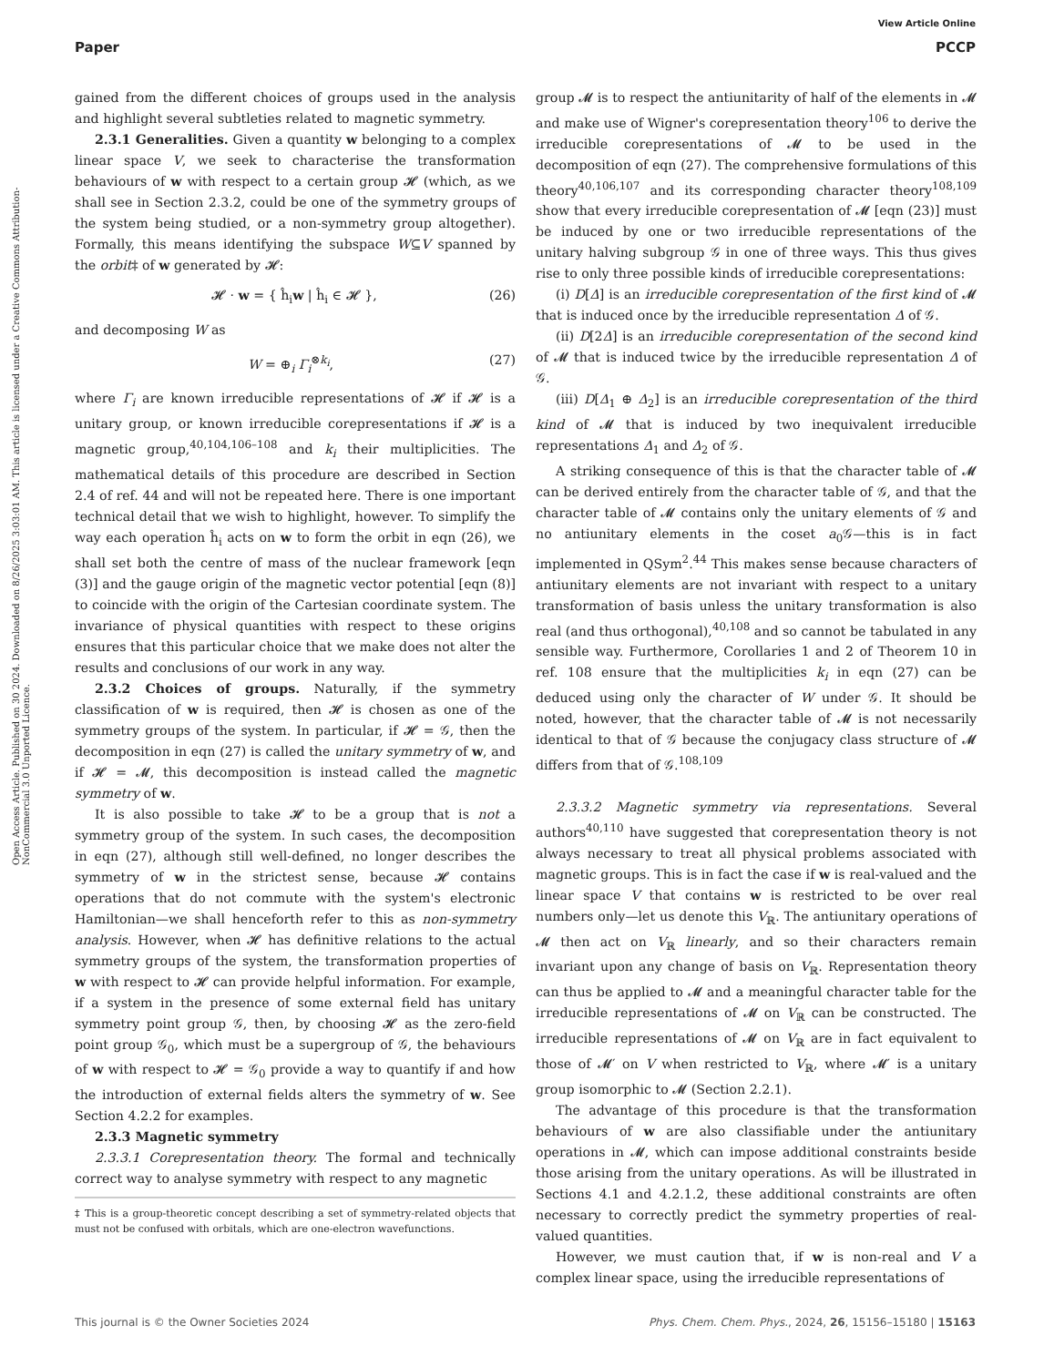View Article Online
Paper PCCP
Open Access Article. Published on 30 2024. Downloaded on 8/26/2025 3:03:01 AM. This article is licensed under a Creative Commons Attribution-NonCommercial 3.0 Unported Licence.
gained from the different choices of groups used in the analysis and highlight several subtleties related to magnetic symmetry.
2.3.1 Generalities. Given a quantity w belonging to a complex linear space V, we seek to characterise the transformation behaviours of w with respect to a certain group 𝓗 (which, as we shall see in Section 2.3.2, could be one of the symmetry groups of the system being studied, or a non-symmetry group altogether). Formally, this means identifying the subspace W⊆V spanned by the orbit‡ of w generated by 𝓗:
𝓗 · w = { ĥ<sub>i</sub>w | ĥ<sub>i</sub> ∈ 𝓗 }, (26)
and decomposing W as
W = ⊕<sub>i</sub> Γ<sub>i</sub><sup>⊗k<sub>i</sub></sup>, (27)
where Γ<sub>i</sub> are known irreducible representations of 𝓗 if 𝓗 is a unitary group, or known irreducible corepresentations if 𝓗 is a magnetic group,<sup>40,104,106–108</sup> and k<sub>i</sub> their multiplicities. The mathematical details of this procedure are described in Section 2.4 of ref. 44 and will not be repeated here. There is one important technical detail that we wish to highlight, however. To simplify the way each operation ĥ<sub>i</sub> acts on w to form the orbit in eqn (26), we shall set both the centre of mass of the nuclear framework [eqn (3)] and the gauge origin of the magnetic vector potential [eqn (8)] to coincide with the origin of the Cartesian coordinate system. The invariance of physical quantities with respect to these origins ensures that this particular choice that we make does not alter the results and conclusions of our work in any way.
2.3.2 Choices of groups. Naturally, if the symmetry classification of w is required, then 𝓗 is chosen as one of the symmetry groups of the system. In particular, if 𝓗 = 𝒢, then the decomposition in eqn (27) is called the unitary symmetry of w, and if 𝓗 = 𝓜, this decomposition is instead called the magnetic symmetry of w.
It is also possible to take 𝓗 to be a group that is not a symmetry group of the system. In such cases, the decomposition in eqn (27), although still well-defined, no longer describes the symmetry of w in the strictest sense, because 𝓗 contains operations that do not commute with the system's electronic Hamiltonian—we shall henceforth refer to this as non-symmetry analysis. However, when 𝓗 has definitive relations to the actual symmetry groups of the system, the transformation properties of w with respect to 𝓗 can provide helpful information. For example, if a system in the presence of some external field has unitary symmetry point group 𝒢, then, by choosing 𝓗 as the zero-field point group 𝒢<sub>0</sub>, which must be a supergroup of 𝒢, the behaviours of w with respect to 𝓗 = 𝒢<sub>0</sub> provide a way to quantify if and how the introduction of external fields alters the symmetry of w. See Section 4.2.2 for examples.
2.3.3 Magnetic symmetry
2.3.3.1 Corepresentation theory. The formal and technically correct way to analyse symmetry with respect to any magnetic
‡ This is a group-theoretic concept describing a set of symmetry-related objects that must not be confused with orbitals, which are one-electron wavefunctions.
group 𝓜 is to respect the antiunitarity of half of the elements in 𝓜 and make use of Wigner's corepresentation theory<sup>106</sup> to derive the irreducible corepresentations of 𝓜 to be used in the decomposition of eqn (27). The comprehensive formulations of this theory<sup>40,106,107</sup> and its corresponding character theory<sup>108,109</sup> show that every irreducible corepresentation of 𝓜 [eqn (23)] must be induced by one or two irreducible representations of the unitary halving subgroup 𝒢 in one of three ways. This thus gives rise to only three possible kinds of irreducible corepresentations:
(i) D[Δ] is an irreducible corepresentation of the first kind of 𝓜 that is induced once by the irreducible representation Δ of 𝒢.
(ii) D[2Δ] is an irreducible corepresentation of the second kind of 𝓜 that is induced twice by the irreducible representation Δ of 𝒢.
(iii) D[Δ<sub>1</sub> ⊕ Δ<sub>2</sub>] is an irreducible corepresentation of the third kind of 𝓜 that is induced by two inequivalent irreducible representations Δ<sub>1</sub> and Δ<sub>2</sub> of 𝒢.
A striking consequence of this is that the character table of 𝓜 can be derived entirely from the character table of 𝒢, and that the character table of 𝓜 contains only the unitary elements of 𝒢 and no antiunitary elements in the coset a<sub>0</sub>𝒢—this is in fact implemented in QSym<sup>2</sup>.<sup>44</sup> This makes sense because characters of antiunitary elements are not invariant with respect to a unitary transformation of basis unless the unitary transformation is also real (and thus orthogonal),<sup>40,108</sup> and so cannot be tabulated in any sensible way. Furthermore, Corollaries 1 and 2 of Theorem 10 in ref. 108 ensure that the multiplicities k<sub>i</sub> in eqn (27) can be deduced using only the character of W under 𝒢. It should be noted, however, that the character table of 𝓜 is not necessarily identical to that of 𝒢 because the conjugacy class structure of 𝓜 differs from that of 𝒢.<sup>108,109</sup>
2.3.3.2 Magnetic symmetry via representations. Several authors<sup>40,110</sup> have suggested that corepresentation theory is not always necessary to treat all physical problems associated with magnetic groups. This is in fact the case if w is real-valued and the linear space V that contains w is restricted to be over real numbers only—let us denote this V<sub>ℝ</sub>. The antiunitary operations of 𝓜 then act on V<sub>ℝ</sub> linearly, and so their characters remain invariant upon any change of basis on V<sub>ℝ</sub>. Representation theory can thus be applied to 𝓜 and a meaningful character table for the irreducible representations of 𝓜 on V<sub>ℝ</sub> can be constructed. The irreducible representations of 𝓜 on V<sub>ℝ</sub> are in fact equivalent to those of 𝓜′ on V when restricted to V<sub>ℝ</sub>, where 𝓜′ is a unitary group isomorphic to 𝓜 (Section 2.2.1).
The advantage of this procedure is that the transformation behaviours of w are also classifiable under the antiunitary operations in 𝓜, which can impose additional constraints beside those arising from the unitary operations. As will be illustrated in Sections 4.1 and 4.2.1.2, these additional constraints are often necessary to correctly predict the symmetry properties of real-valued quantities.
However, we must caution that, if w is non-real and V a complex linear space, using the irreducible representations of
This journal is © the Owner Societies 2024 Phys. Chem. Chem. Phys., 2024, 26, 15156–15180 | 15163